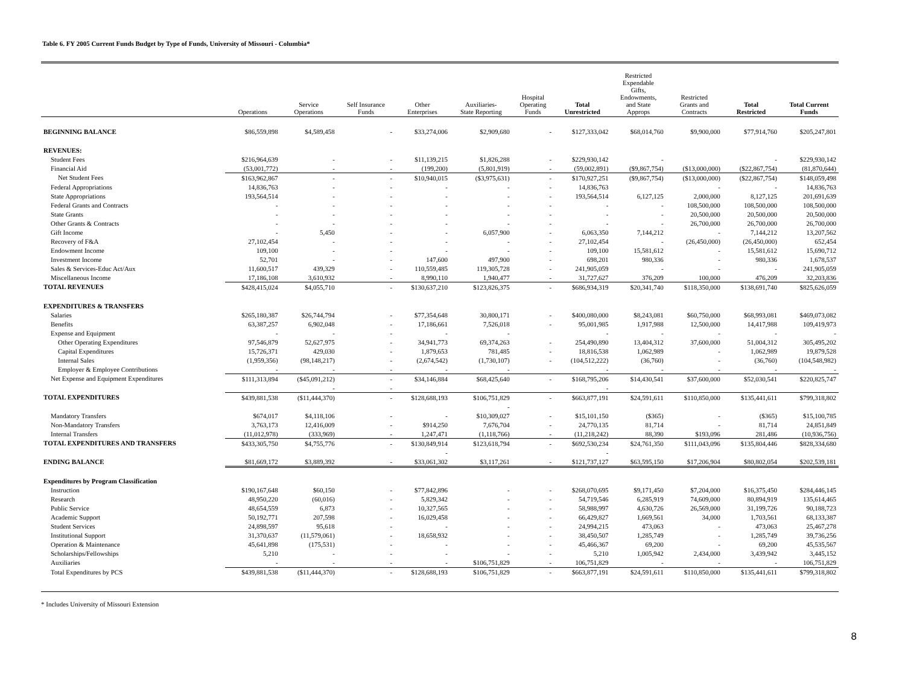Table 6. FY 2005 Current Funds Budget by Type of Funds, University of Missouri - Columbia*
| | Operations | Service Operations | Self Insurance Funds | Other Enterprises | Auxiliaries- State Reporting | Hospital Operating Funds | Total Unrestricted | Restricted Expendable Gifts, Endowments, and State Approps | Restricted Grants and Contracts | Total Restricted | Total Current Funds |
| --- | --- | --- | --- | --- | --- | --- | --- | --- | --- | --- | --- |
| BEGINNING BALANCE | $86,559,898 | $4,589,458 | - | $33,274,006 | $2,909,680 | - | $127,333,042 | $68,014,760 | $9,900,000 | $77,914,760 | $205,247,801 |
| REVENUES: | | | | | | | | | | | |
| Student Fees | $216,964,639 | - | - | $11,139,215 | $1,826,288 | - | $229,930,142 | - | | - | $229,930,142 |
| Financial Aid | (53,001,772) | - | - | (199,200) | (5,801,919) | - | (59,002,891) | ($9,867,754) | ($13,000,000) | ($22,867,754) | (81,870,644) |
| Net Student Fees | $163,962,867 | - | - | $10,940,015 | ($3,975,631) | - | $170,927,251 | ($9,867,754) | ($13,000,000) | ($22,867,754) | $148,059,498 |
| Federal Appropriations | 14,836,763 | - | - | - | - | - | 14,836,763 | | - | - | 14,836,763 |
| State Appropriations | 193,564,514 | - | - | - | - | - | 193,564,514 | 6,127,125 | 2,000,000 | 8,127,125 | 201,691,639 |
| Federal Grants and Contracts | - | - | - | - | - | - | - | - | 108,500,000 | 108,500,000 | 108,500,000 |
| State Grants | - | - | - | - | - | - | - | - | 20,500,000 | 20,500,000 | 20,500,000 |
| Other Grants & Contracts | - | - | - | - | - | - | - | - | 26,700,000 | 26,700,000 | 26,700,000 |
| Gift Income | - | 5,450 | - | - | 6,057,900 | - | 6,063,350 | 7,144,212 | - | 7,144,212 | 13,207,562 |
| Recovery of F&A | 27,102,454 | - | - | - | - | - | 27,102,454 | - | (26,450,000) | (26,450,000) | 652,454 |
| Endowment Income | 109,100 | - | - | - | - | - | 109,100 | 15,581,612 | - | 15,581,612 | 15,690,712 |
| Investment Income | 52,701 | - | - | 147,600 | 497,900 | - | 698,201 | 980,336 | - | 980,336 | 1,678,537 |
| Sales & Services-Educ Act/Aux | 11,600,517 | 439,329 | - | 110,559,485 | 119,305,728 | - | 241,905,059 | - | - | - | 241,905,059 |
| Miscellaneous Income | 17,186,108 | 3,610,932 | - | 8,990,110 | 1,940,477 | - | 31,727,627 | 376,209 | 100,000 | 476,209 | 32,203,836 |
| TOTAL REVENUES | $428,415,024 | $4,055,710 | - | $130,637,210 | $123,826,375 | - | $686,934,319 | $20,341,740 | $118,350,000 | $138,691,740 | $825,626,059 |
| EXPENDITURES & TRANSFERS | | | | | | | | | | | |
| Salaries | $265,180,387 | $26,744,794 | - | $77,354,648 | 30,800,171 | - | $400,080,000 | $8,243,081 | $60,750,000 | $68,993,081 | $469,073,082 |
| Benefits | 63,387,257 | 6,902,048 | - | 17,186,661 | 7,526,018 | - | 95,001,985 | 1,917,988 | 12,500,000 | 14,417,988 | 109,419,973 |
| Expense and Equipment | - | - | - | - | - | | - | - | - | - | - |
| Other Operating Expenditures | 97,546,879 | 52,627,975 | - | 34,941,773 | 69,374,263 | - | 254,490,890 | 13,404,312 | 37,600,000 | 51,004,312 | 305,495,202 |
| Capital Expenditures | 15,726,371 | 429,030 | - | 1,879,653 | 781,485 | - | 18,816,538 | 1,062,989 | - | 1,062,989 | 19,879,528 |
| Internal Sales | (1,959,356) | (98,148,217) | - | (2,674,542) | (1,730,107) | - | (104,512,222) | (36,760) | - | (36,760) | (104,548,982) |
| Employer & Employee Contributions | - | - | - | - | - | | - | - | - | - | - |
| Net Expense and Equipment Expenditures | $111,313,894 | ($45,091,212) | - | $34,146,884 | $68,425,640 | - | $168,795,206 | $14,430,541 | $37,600,000 | $52,030,541 | $220,825,747 |
| | | - | - | | | | - | | | | |
| TOTAL EXPENDITURES | $439,881,538 | ($11,444,370) | - | $128,688,193 | $106,751,829 | - | $663,877,191 | $24,591,611 | $110,850,000 | $135,441,611 | $799,318,802 |
| | | | | | - | | | | | | |
| Mandatory Transfers | $674,017 | $4,118,106 | - | - | $10,309,027 | - | $15,101,150 | ($365) | - | ($365) | $15,100,785 |
| Non-Mandatory Transfers | 3,763,173 | 12,416,009 | - | $914,250 | 7,676,704 | - | 24,770,135 | 81,714 | - | 81,714 | 24,851,849 |
| Internal Transfers | (11,012,978) | (333,969) | - | 1,247,471 | (1,118,766) | - | (11,218,242) | 88,390 | $193,096 | 281,486 | (10,936,756) |
| TOTAL EXPENDITURES AND TRANSFERS | $433,305,750 | $4,755,776 | - | $130,849,914 | $123,618,794 | - | $692,530,234 | $24,761,350 | $111,043,096 | $135,804,446 | $828,334,680 |
| | | | | - | | | - | | | | |
| ENDING BALANCE | $81,669,172 | $3,889,392 | - | $33,061,302 | $3,117,261 | - | $121,737,127 | $63,595,150 | $17,206,904 | $80,802,054 | $202,539,181 |
| Expenditures by Program Classification | | | | | | | | | | | |
| Instruction | $190,167,648 | $60,150 | - | $77,842,896 | - | - | $268,070,695 | $9,171,450 | $7,204,000 | $16,375,450 | $284,446,145 |
| Research | 48,950,220 | (60,016) | - | 5,829,342 | - | - | 54,719,546 | 6,285,919 | 74,609,000 | 80,894,919 | 135,614,465 |
| Public Service | 48,654,559 | 6,873 | - | 10,327,565 | - | - | 58,988,997 | 4,630,726 | 26,569,000 | 31,199,726 | 90,188,723 |
| Academic Support | 50,192,771 | 207,598 | - | 16,029,458 | - | - | 66,429,827 | 1,669,561 | 34,000 | 1,703,561 | 68,133,387 |
| Student Services | 24,898,597 | 95,618 | - | - | - | - | 24,994,215 | 473,063 | - | 473,063 | 25,467,278 |
| Institutional Support | 31,370,637 | (11,579,061) | - | 18,658,932 | - | - | 38,450,507 | 1,285,749 | - | 1,285,749 | 39,736,256 |
| Operation & Maintenance | 45,641,898 | (175,531) | - | - | - | - | 45,466,367 | 69,200 | - | 69,200 | 45,535,567 |
| Scholarships/Fellowships | 5,210 | - | - | - | - | - | 5,210 | 1,005,942 | 2,434,000 | 3,439,942 | 3,445,152 |
| Auxiliaries | - | - | - | - | $106,751,829 | - | 106,751,829 | - | - | - | 106,751,829 |
| Total Expenditures by PCS | $439,881,538 | ($11,444,370) | - | $128,688,193 | $106,751,829 | - | $663,877,191 | $24,591,611 | $110,850,000 | $135,441,611 | $799,318,802 |
* Includes University of Missouri Extension
8